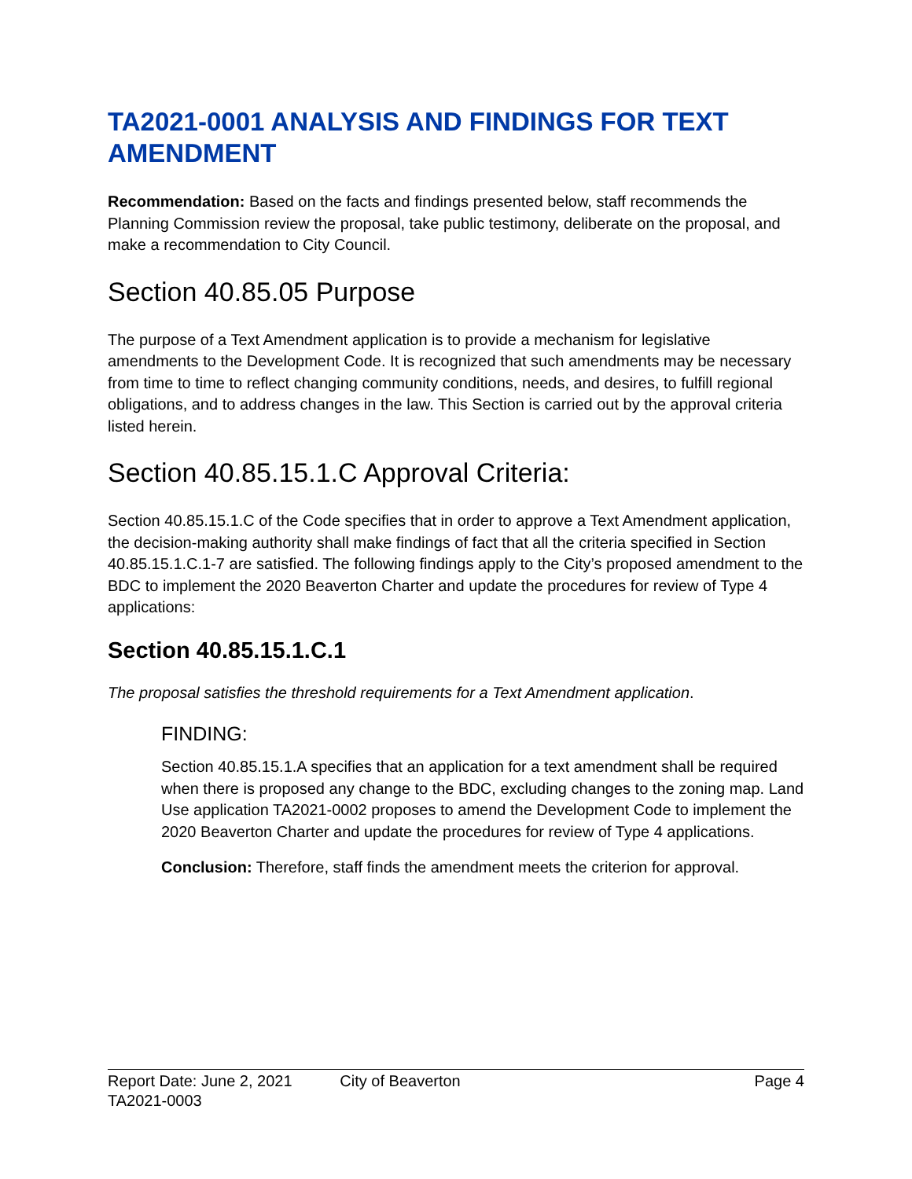TA2021-0001 ANALYSIS AND FINDINGS FOR TEXT AMENDMENT
Recommendation: Based on the facts and findings presented below, staff recommends the Planning Commission review the proposal, take public testimony, deliberate on the proposal, and make a recommendation to City Council.
Section 40.85.05 Purpose
The purpose of a Text Amendment application is to provide a mechanism for legislative amendments to the Development Code. It is recognized that such amendments may be necessary from time to time to reflect changing community conditions, needs, and desires, to fulfill regional obligations, and to address changes in the law. This Section is carried out by the approval criteria listed herein.
Section 40.85.15.1.C Approval Criteria:
Section 40.85.15.1.C of the Code specifies that in order to approve a Text Amendment application, the decision-making authority shall make findings of fact that all the criteria specified in Section 40.85.15.1.C.1-7 are satisfied. The following findings apply to the City’s proposed amendment to the BDC to implement the 2020 Beaverton Charter and update the procedures for review of Type 4 applications:
Section 40.85.15.1.C.1
The proposal satisfies the threshold requirements for a Text Amendment application.
FINDING:
Section 40.85.15.1.A specifies that an application for a text amendment shall be required when there is proposed any change to the BDC, excluding changes to the zoning map. Land Use application TA2021-0002 proposes to amend the Development Code to implement the 2020 Beaverton Charter and update the procedures for review of Type 4 applications.
Conclusion: Therefore, staff finds the amendment meets the criterion for approval.
Report Date: June 2, 2021 City of Beaverton Page 4
TA2021-0003